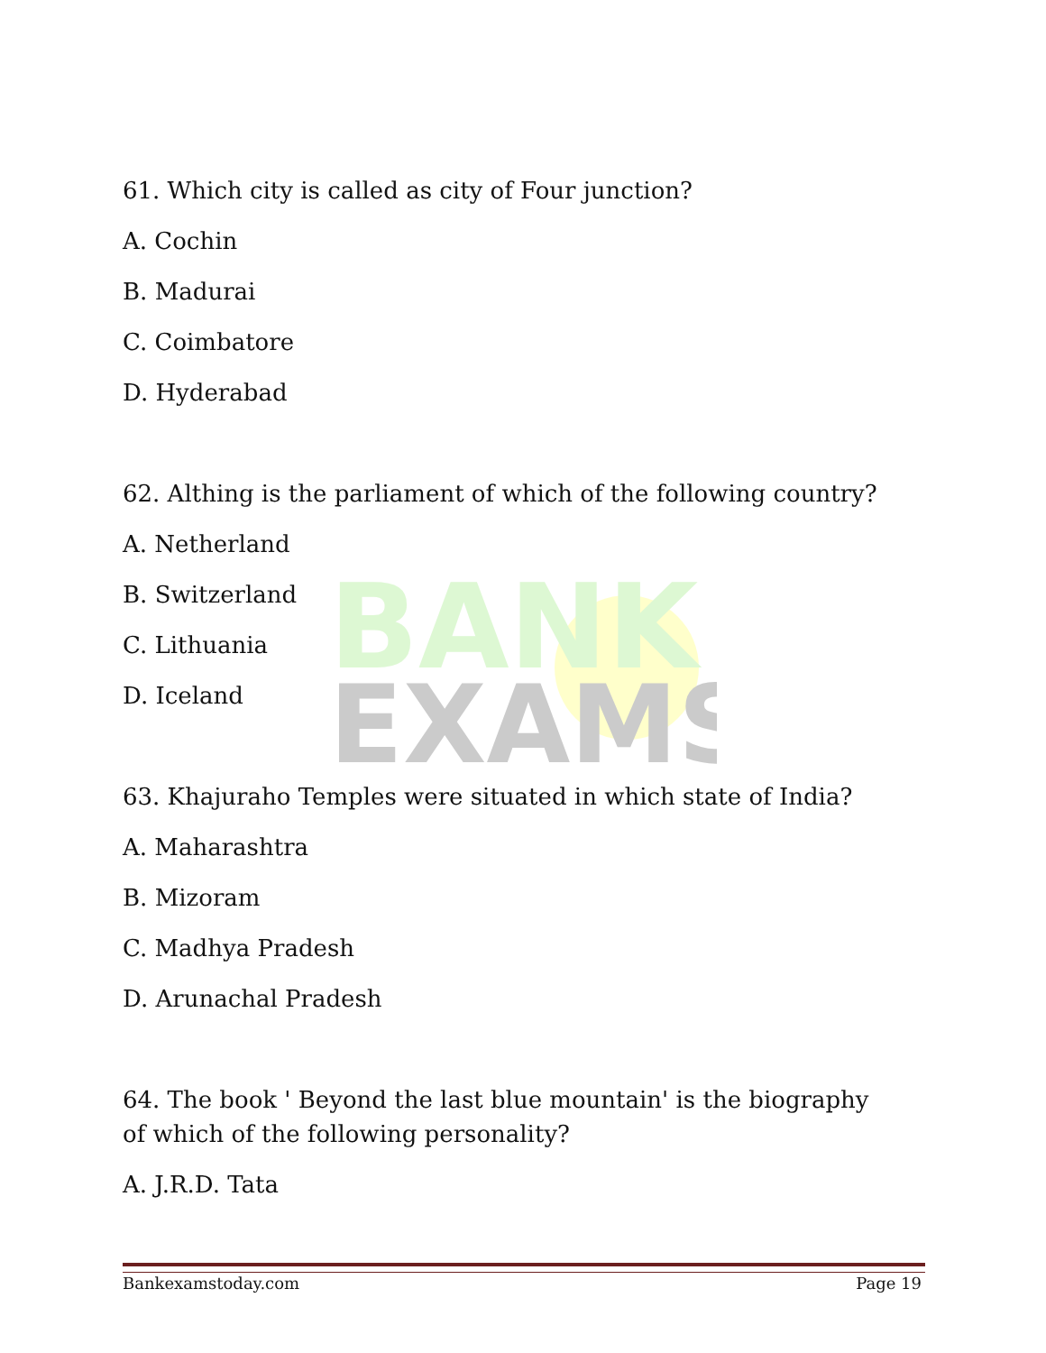BANK
EXAMS
61. Which city is called as city of Four junction?
A. Cochin
B. Madurai
C. Coimbatore
D. Hyderabad
62. Althing is the parliament of which of the following country?
A. Netherland
B. Switzerland
C. Lithuania
D. Iceland
63. Khajuraho Temples were situated in which state of India?
A. Maharashtra
B. Mizoram
C. Madhya Pradesh
D. Arunachal Pradesh
64. The book ' Beyond the last blue mountain' is the biography of which of the following personality?
A. J.R.D. Tata
Bankexamstoday.com Page 19